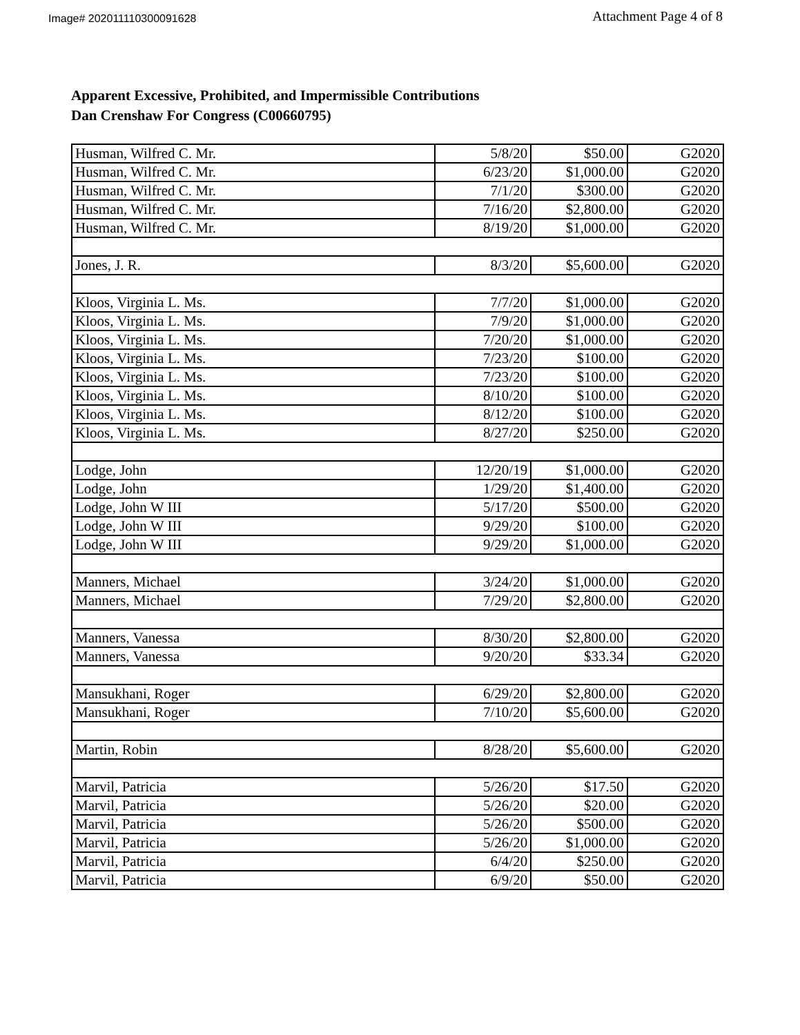Image# 202011110300091628
Attachment Page 4 of 8
Apparent Excessive, Prohibited, and Impermissible Contributions
Dan Crenshaw For Congress (C00660795)
| Husman, Wilfred C. Mr. | 5/8/20 | $50.00 | G2020 |
| Husman, Wilfred C. Mr. | 6/23/20 | $1,000.00 | G2020 |
| Husman, Wilfred C. Mr. | 7/1/20 | $300.00 | G2020 |
| Husman, Wilfred C. Mr. | 7/16/20 | $2,800.00 | G2020 |
| Husman, Wilfred C. Mr. | 8/19/20 | $1,000.00 | G2020 |
| Jones, J. R. | 8/3/20 | $5,600.00 | G2020 |
| Kloos, Virginia L. Ms. | 7/7/20 | $1,000.00 | G2020 |
| Kloos, Virginia L. Ms. | 7/9/20 | $1,000.00 | G2020 |
| Kloos, Virginia L. Ms. | 7/20/20 | $1,000.00 | G2020 |
| Kloos, Virginia L. Ms. | 7/23/20 | $100.00 | G2020 |
| Kloos, Virginia L. Ms. | 7/23/20 | $100.00 | G2020 |
| Kloos, Virginia L. Ms. | 8/10/20 | $100.00 | G2020 |
| Kloos, Virginia L. Ms. | 8/12/20 | $100.00 | G2020 |
| Kloos, Virginia L. Ms. | 8/27/20 | $250.00 | G2020 |
| Lodge, John | 12/20/19 | $1,000.00 | G2020 |
| Lodge, John | 1/29/20 | $1,400.00 | G2020 |
| Lodge, John W III | 5/17/20 | $500.00 | G2020 |
| Lodge, John W III | 9/29/20 | $100.00 | G2020 |
| Lodge, John W III | 9/29/20 | $1,000.00 | G2020 |
| Manners, Michael | 3/24/20 | $1,000.00 | G2020 |
| Manners, Michael | 7/29/20 | $2,800.00 | G2020 |
| Manners, Vanessa | 8/30/20 | $2,800.00 | G2020 |
| Manners, Vanessa | 9/20/20 | $33.34 | G2020 |
| Mansukhani, Roger | 6/29/20 | $2,800.00 | G2020 |
| Mansukhani, Roger | 7/10/20 | $5,600.00 | G2020 |
| Martin, Robin | 8/28/20 | $5,600.00 | G2020 |
| Marvil, Patricia | 5/26/20 | $17.50 | G2020 |
| Marvil, Patricia | 5/26/20 | $20.00 | G2020 |
| Marvil, Patricia | 5/26/20 | $500.00 | G2020 |
| Marvil, Patricia | 5/26/20 | $1,000.00 | G2020 |
| Marvil, Patricia | 6/4/20 | $250.00 | G2020 |
| Marvil, Patricia | 6/9/20 | $50.00 | G2020 |